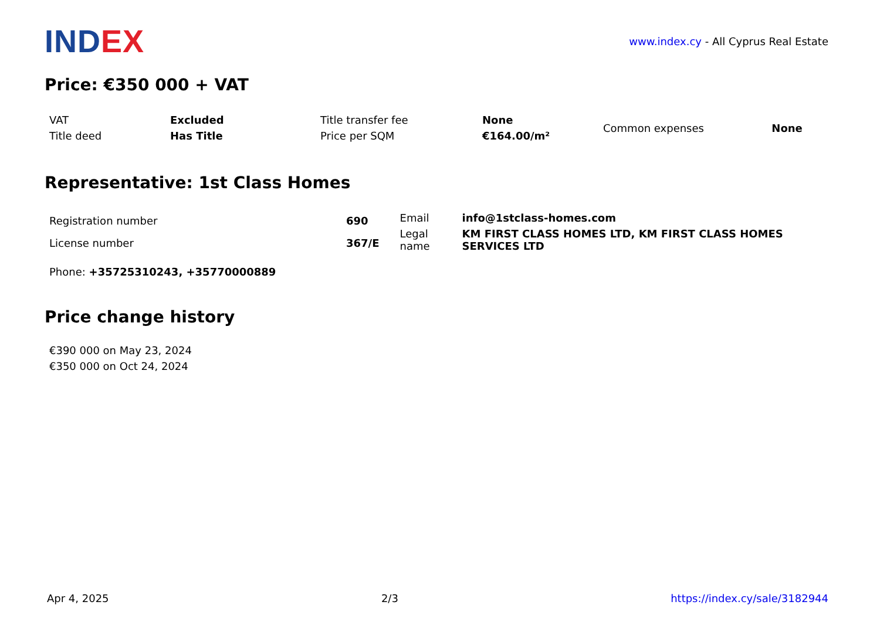IND EX
www.index.cy - All Cyprus Real Estate
Price: €350 000 + VAT
| VAT | Excluded | Title transfer fee | None | Common expenses | None |
| Title deed | Has Title | Price per SQM | €164.00/m² | | |
Representative: 1st Class Homes
| Registration number | 690 |
| License number | 367/E |
| Email | info@1stclass-homes.com |
| Legal name | KM FIRST CLASS HOMES LTD, KM FIRST CLASS HOMES SERVICES LTD |
Phone: +35725310243, +35770000889
Price change history
€390 000 on May 23, 2024
€350 000 on Oct 24, 2024
Apr 4, 2025 2/3 https://index.cy/sale/3182944